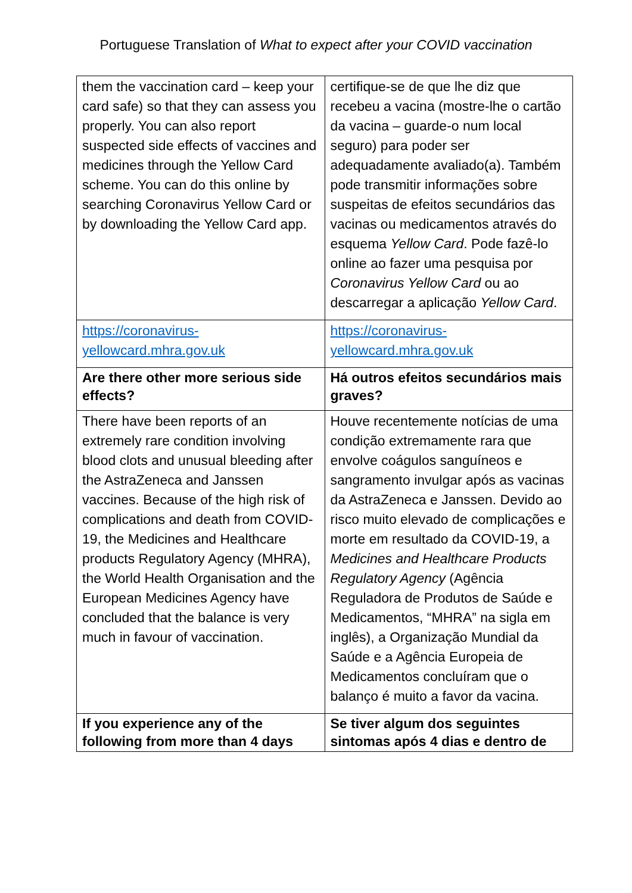Portuguese Translation of What to expect after your COVID vaccination
| them the vaccination card – keep your card safe) so that they can assess you properly. You can also report suspected side effects of vaccines and medicines through the Yellow Card scheme. You can do this online by searching Coronavirus Yellow Card or by downloading the Yellow Card app. | certifique-se de que lhe diz que recebeu a vacina (mostre-lhe o cartão da vacina – guarde-o num local seguro) para poder ser adequadamente avaliado(a). Também pode transmitir informações sobre suspeitas de efeitos secundários das vacinas ou medicamentos através do esquema Yellow Card . Pode fazê-lo online ao fazer uma pesquisa por Coronavirus Yellow Card ou ao descarregar a aplicação Yellow Card . |
| https://coronavirus-yellowcard.mhra.gov.uk | https://coronavirus-yellowcard.mhra.gov.uk |
| Are there other more serious side effects? | Há outros efeitos secundários mais graves? |
| There have been reports of an extremely rare condition involving blood clots and unusual bleeding after the AstraZeneca and Janssen vaccines. Because of the high risk of complications and death from COVID-19, the Medicines and Healthcare products Regulatory Agency (MHRA), the World Health Organisation and the European Medicines Agency have concluded that the balance is very much in favour of vaccination. | Houve recentemente notícias de uma condição extremamente rara que envolve coágulos sanguíneos e sangramento invulgar após as vacinas da AstraZeneca e Janssen. Devido ao risco muito elevado de complicações e morte em resultado da COVID-19, a Medicines and Healthcare Products Regulatory Agency (Agência Reguladora de Produtos de Saúde e Medicamentos, “MHRA” na sigla em inglês), a Organização Mundial da Saúde e a Agência Europeia de Medicamentos concluíram que o balanço é muito a favor da vacina. |
| If you experience any of the following from more than 4 days | Se tiver algum dos seguintes sintomas após 4 dias e dentro de |